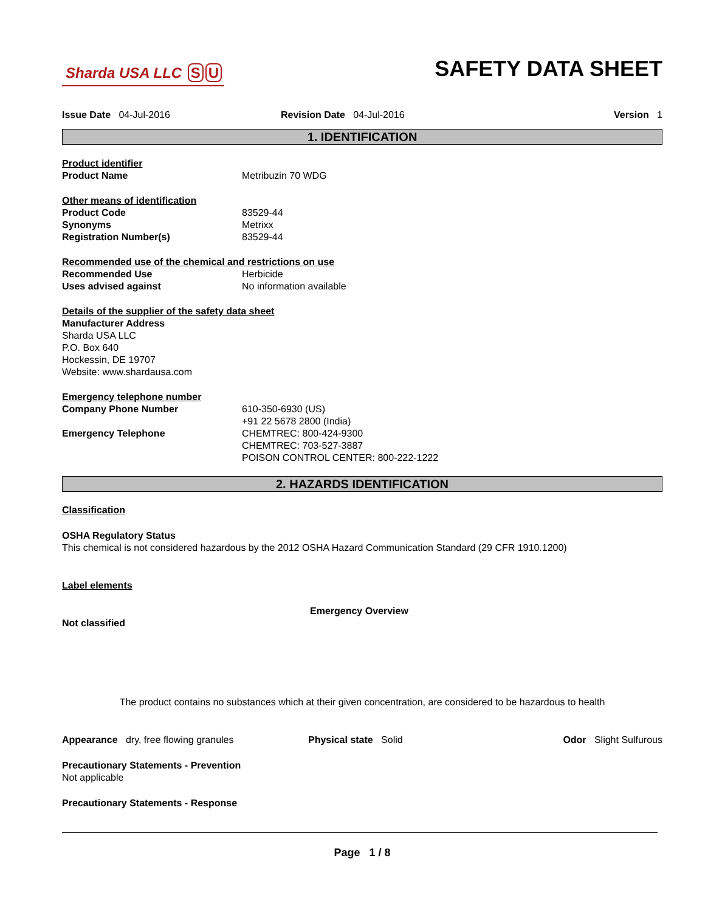Sharda USA LLC S U
SAFETY DATA SHEET
Issue Date 04-Jul-2016 Revision Date 04-Jul-2016 Version 1
1. IDENTIFICATION
Product identifier
Product Name Metribuzin 70 WDG
Other means of identification
Product Code 83529-44
Synonyms Metrixx
Registration Number(s) 83529-44
Recommended use of the chemical and restrictions on use
Recommended Use Herbicide
Uses advised against No information available
Details of the supplier of the safety data sheet
Manufacturer Address
Sharda USA LLC
P.O. Box 640
Hockessin, DE 19707
Website: www.shardausa.com
Emergency telephone number
Company Phone Number 610-350-6930 (US)
+91 22 5678 2800 (India)
Emergency Telephone CHEMTREC: 800-424-9300
CHEMTREC: 703-527-3887
POISON CONTROL CENTER: 800-222-1222
2. HAZARDS IDENTIFICATION
Classification
OSHA Regulatory Status
This chemical is not considered hazardous by the 2012 OSHA Hazard Communication Standard (29 CFR 1910.1200)
Label elements
Emergency Overview
Not classified
The product contains no substances which at their given concentration, are considered to be hazardous to health
Appearance dry, free flowing granules Physical state Solid Odor Slight Sulfurous
Precautionary Statements - Prevention
Not applicable
Precautionary Statements - Response
Page 1 / 8